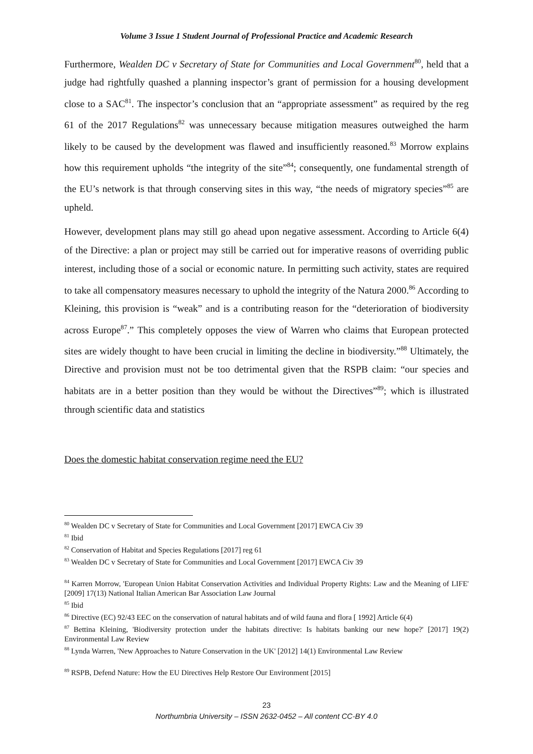Volume 3 Issue 1 Student Journal of Professional Practice and Academic Research
Furthermore, Wealden DC v Secretary of State for Communities and Local Government<sup>80</sup>, held that a judge had rightfully quashed a planning inspector’s grant of permission for a housing development close to a SAC<sup>81</sup>. The inspector’s conclusion that an “appropriate assessment” as required by the reg 61 of the 2017 Regulations<sup>82</sup> was unnecessary because mitigation measures outweighed the harm likely to be caused by the development was flawed and insufficiently reasoned.<sup>83</sup> Morrow explains how this requirement upholds “the integrity of the site”<sup>84</sup>; consequently, one fundamental strength of the EU’s network is that through conserving sites in this way, “the needs of migratory species”<sup>85</sup> are upheld.
However, development plans may still go ahead upon negative assessment. According to Article 6(4) of the Directive: a plan or project may still be carried out for imperative reasons of overriding public interest, including those of a social or economic nature. In permitting such activity, states are required to take all compensatory measures necessary to uphold the integrity of the Natura 2000.<sup>86</sup> According to Kleining, this provision is “weak” and is a contributing reason for the “deterioration of biodiversity across Europe<sup>87</sup>.” This completely opposes the view of Warren who claims that European protected sites are widely thought to have been crucial in limiting the decline in biodiversity.”<sup>88</sup> Ultimately, the Directive and provision must not be too detrimental given that the RSPB claim: “our species and habitats are in a better position than they would be without the Directives”<sup>89</sup>; which is illustrated through scientific data and statistics
Does the domestic habitat conservation regime need the EU?
<sup>80</sup> Wealden DC v Secretary of State for Communities and Local Government [2017] EWCA Civ 39
<sup>81</sup> Ibid
<sup>82</sup> Conservation of Habitat and Species Regulations [2017] reg 61
<sup>83</sup> Wealden DC v Secretary of State for Communities and Local Government [2017] EWCA Civ 39
<sup>84</sup> Karren Morrow, 'European Union Habitat Conservation Activities and Individual Property Rights: Law and the Meaning of LIFE' [2009] 17(13) National Italian American Bar Association Law Journal
<sup>85</sup> Ibid
<sup>86</sup> Directive (EC) 92/43 EEC on the conservation of natural habitats and of wild fauna and flora [ 1992] Article 6(4)
<sup>87</sup> Bettina Kleining, 'Biodiversity protection under the habitats directive: Is habitats banking our new hope?' [2017] 19(2) Environmental Law Review
<sup>88</sup> Lynda Warren, 'New Approaches to Nature Conservation in the UK' [2012] 14(1) Environmental Law Review
<sup>89</sup> RSPB, Defend Nature: How the EU Directives Help Restore Our Environment [2015]
23
Northumbria University – ISSN 2632-0452 – All content CC-BY 4.0